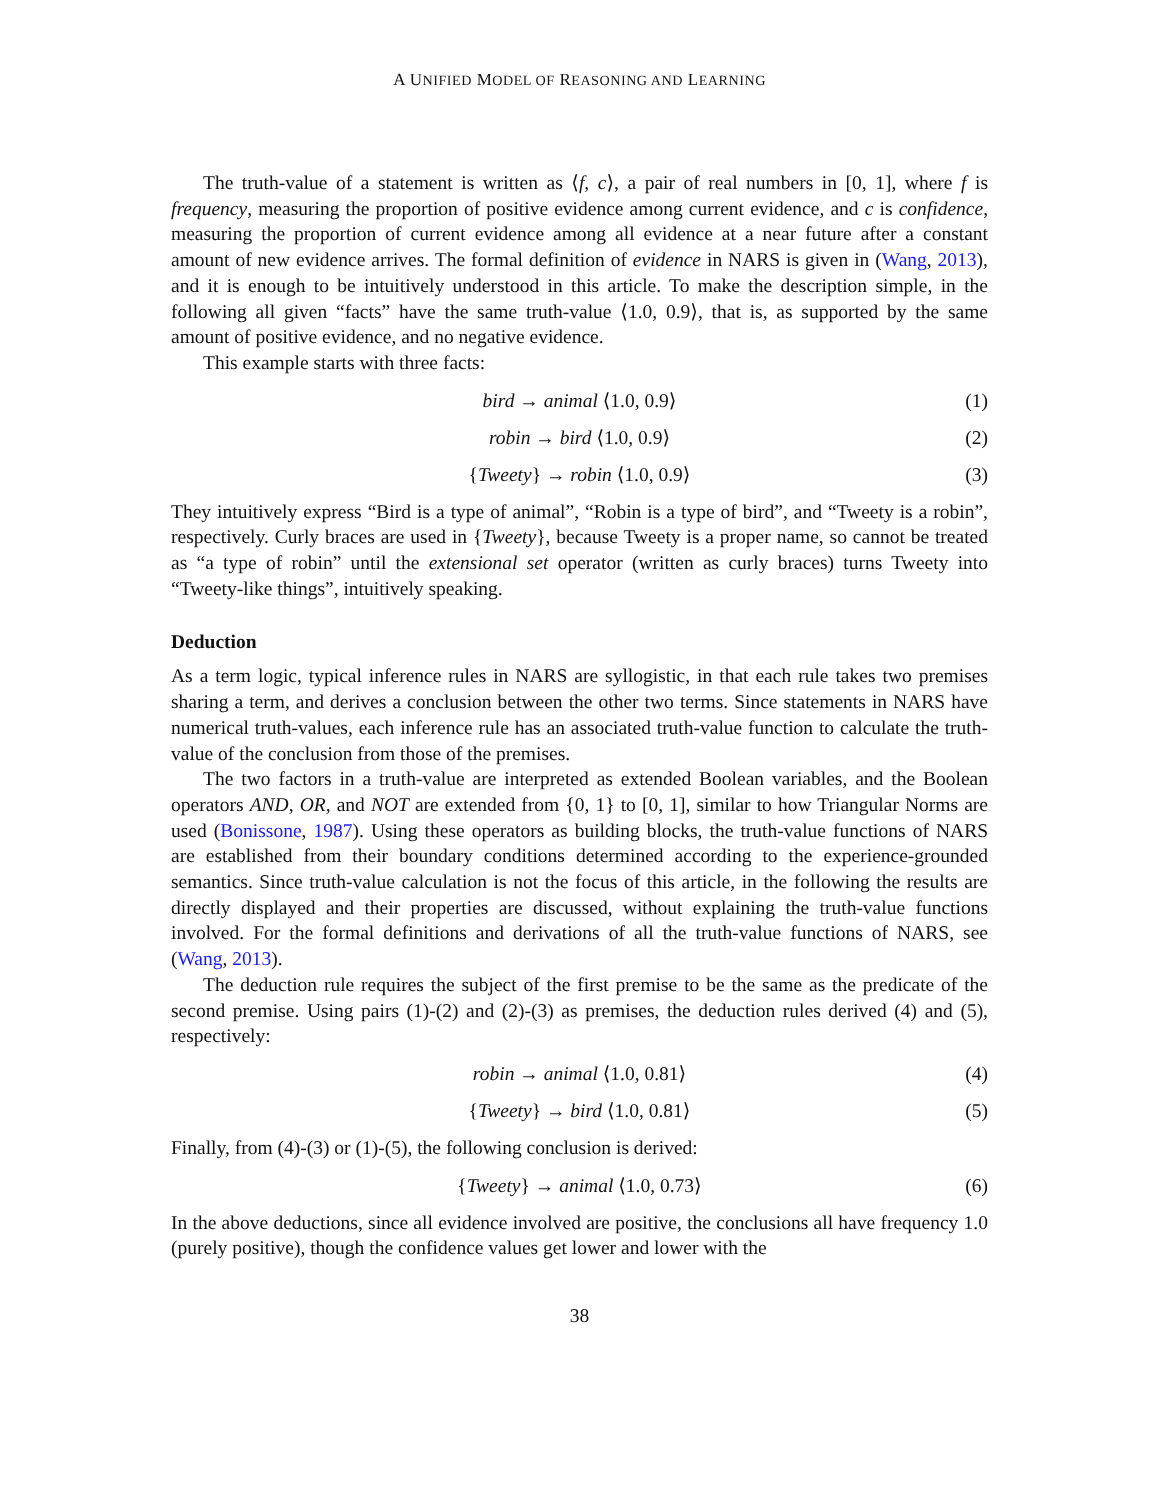A UNIFIED MODEL OF REASONING AND LEARNING
The truth-value of a statement is written as ⟨f, c⟩, a pair of real numbers in [0, 1], where f is frequency, measuring the proportion of positive evidence among current evidence, and c is confidence, measuring the proportion of current evidence among all evidence at a near future after a constant amount of new evidence arrives. The formal definition of evidence in NARS is given in (Wang, 2013), and it is enough to be intuitively understood in this article. To make the description simple, in the following all given “facts” have the same truth-value ⟨1.0, 0.9⟩, that is, as supported by the same amount of positive evidence, and no negative evidence.
This example starts with three facts:
bird → animal ⟨1.0, 0.9⟩ (1)
robin → bird ⟨1.0, 0.9⟩ (2)
{Tweety} → robin ⟨1.0, 0.9⟩ (3)
They intuitively express “Bird is a type of animal”, “Robin is a type of bird”, and “Tweety is a robin”, respectively. Curly braces are used in {Tweety}, because Tweety is a proper name, so cannot be treated as “a type of robin” until the extensional set operator (written as curly braces) turns Tweety into “Tweety-like things”, intuitively speaking.
Deduction
As a term logic, typical inference rules in NARS are syllogistic, in that each rule takes two premises sharing a term, and derives a conclusion between the other two terms. Since statements in NARS have numerical truth-values, each inference rule has an associated truth-value function to calculate the truth-value of the conclusion from those of the premises.
The two factors in a truth-value are interpreted as extended Boolean variables, and the Boolean operators AND, OR, and NOT are extended from {0, 1} to [0, 1], similar to how Triangular Norms are used (Bonissone, 1987). Using these operators as building blocks, the truth-value functions of NARS are established from their boundary conditions determined according to the experience-grounded semantics. Since truth-value calculation is not the focus of this article, in the following the results are directly displayed and their properties are discussed, without explaining the truth-value functions involved. For the formal definitions and derivations of all the truth-value functions of NARS, see (Wang, 2013).
The deduction rule requires the subject of the first premise to be the same as the predicate of the second premise. Using pairs (1)-(2) and (2)-(3) as premises, the deduction rules derived (4) and (5), respectively:
robin → animal ⟨1.0, 0.81⟩ (4)
{Tweety} → bird ⟨1.0, 0.81⟩ (5)
Finally, from (4)-(3) or (1)-(5), the following conclusion is derived:
{Tweety} → animal ⟨1.0, 0.73⟩ (6)
In the above deductions, since all evidence involved are positive, the conclusions all have frequency 1.0 (purely positive), though the confidence values get lower and lower with the
38